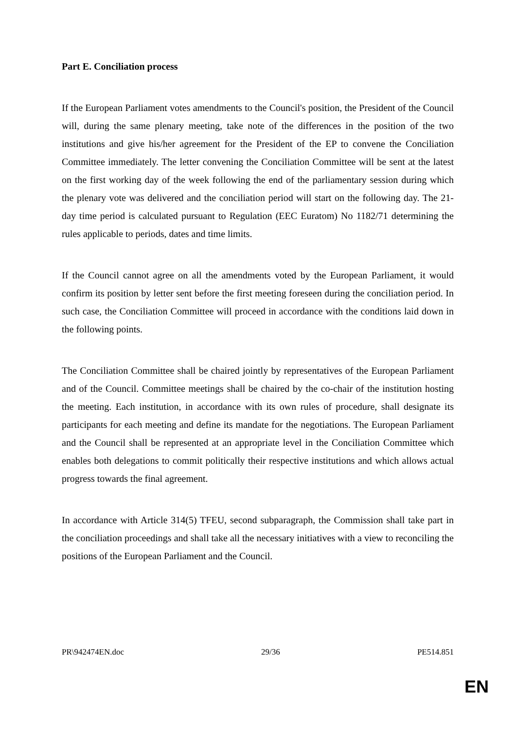Part E. Conciliation process
If the European Parliament votes amendments to the Council's position, the President of the Council will, during the same plenary meeting, take note of the differences in the position of the two institutions and give his/her agreement for the President of the EP to convene the Conciliation Committee immediately. The letter convening the Conciliation Committee will be sent at the latest on the first working day of the week following the end of the parliamentary session during which the plenary vote was delivered and the conciliation period will start on the following day. The 21-day time period is calculated pursuant to Regulation (EEC Euratom) No 1182/71 determining the rules applicable to periods, dates and time limits.
If the Council cannot agree on all the amendments voted by the European Parliament, it would confirm its position by letter sent before the first meeting foreseen during the conciliation period. In such case, the Conciliation Committee will proceed in accordance with the conditions laid down in the following points.
The Conciliation Committee shall be chaired jointly by representatives of the European Parliament and of the Council. Committee meetings shall be chaired by the co-chair of the institution hosting the meeting. Each institution, in accordance with its own rules of procedure, shall designate its participants for each meeting and define its mandate for the negotiations. The European Parliament and the Council shall be represented at an appropriate level in the Conciliation Committee which enables both delegations to commit politically their respective institutions and which allows actual progress towards the final agreement.
In accordance with Article 314(5) TFEU, second subparagraph, the Commission shall take part in the conciliation proceedings and shall take all the necessary initiatives with a view to reconciling the positions of the European Parliament and the Council.
PR\942474EN.doc 29/36 PE514.851
EN